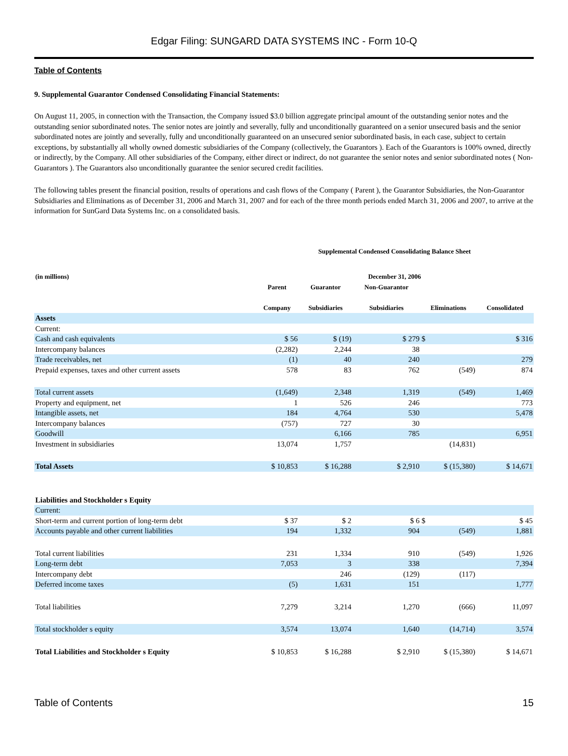Edgar Filing: SUNGARD DATA SYSTEMS INC - Form 10-Q
Table of Contents
9. Supplemental Guarantor Condensed Consolidating Financial Statements:
On August 11, 2005, in connection with the Transaction, the Company issued $3.0 billion aggregate principal amount of the outstanding senior notes and the outstanding senior subordinated notes. The senior notes are jointly and severally, fully and unconditionally guaranteed on a senior unsecured basis and the senior subordinated notes are jointly and severally, fully and unconditionally guaranteed on an unsecured senior subordinated basis, in each case, subject to certain exceptions, by substantially all wholly owned domestic subsidiaries of the Company (collectively, the Guarantors ). Each of the Guarantors is 100% owned, directly or indirectly, by the Company. All other subsidiaries of the Company, either direct or indirect, do not guarantee the senior notes and senior subordinated notes ( Non-Guarantors ). The Guarantors also unconditionally guarantee the senior secured credit facilities.
The following tables present the financial position, results of operations and cash flows of the Company ( Parent ), the Guarantor Subsidiaries, the Non-Guarantor Subsidiaries and Eliminations as of December 31, 2006 and March 31, 2007 and for each of the three month periods ended March 31, 2006 and 2007, to arrive at the information for SunGard Data Systems Inc. on a consolidated basis.
| | Supplemental Condensed Consolidating Balance Sheet | | | | |
| --- | --- | --- | --- | --- | --- |
| (in millions) | December 31, 2006 | | | | |
| | Parent Company | Guarantor Subsidiaries | Non-Guarantor Subsidiaries | Eliminations | Consolidated |
| Assets | | | | | |
| Current: | | | | | |
| Cash and cash equivalents | $ 56 | $ (19) | $ 279 | $ | $ 316 |
| Intercompany balances | (2,282) | 2,244 | 38 | | |
| Trade receivables, net | (1) | 40 | 240 | | 279 |
| Prepaid expenses, taxes and other current assets | 578 | 83 | 762 | (549) | 874 |
| Total current assets | (1,649) | 2,348 | 1,319 | (549) | 1,469 |
| Property and equipment, net | 1 | 526 | 246 | | 773 |
| Intangible assets, net | 184 | 4,764 | 530 | | 5,478 |
| Intercompany balances | (757) | 727 | 30 | | |
| Goodwill | | 6,166 | 785 | | 6,951 |
| Investment in subsidiaries | 13,074 | 1,757 | | (14,831) | |
| Total Assets | $ 10,853 | $ 16,288 | $ 2,910 | $ (15,380) | $ 14,671 |
| Liabilities and Stockholder s Equity | | | | | |
| Current: | | | | | |
| Short-term and current portion of long-term debt | $ 37 | $ 2 | $ 6 | $ | $ 45 |
| Accounts payable and other current liabilities | 194 | 1,332 | 904 | (549) | 1,881 |
| Total current liabilities | 231 | 1,334 | 910 | (549) | 1,926 |
| Long-term debt | 7,053 | 3 | 338 | | 7,394 |
| Intercompany debt | | 246 | (129) | (117) | |
| Deferred income taxes | (5) | 1,631 | 151 | | 1,777 |
| Total liabilities | 7,279 | 3,214 | 1,270 | (666) | 11,097 |
| Total stockholder s equity | 3,574 | 13,074 | 1,640 | (14,714) | 3,574 |
| Total Liabilities and Stockholder s Equity | $ 10,853 | $ 16,288 | $ 2,910 | $ (15,380) | $ 14,671 |
Table of Contents 15